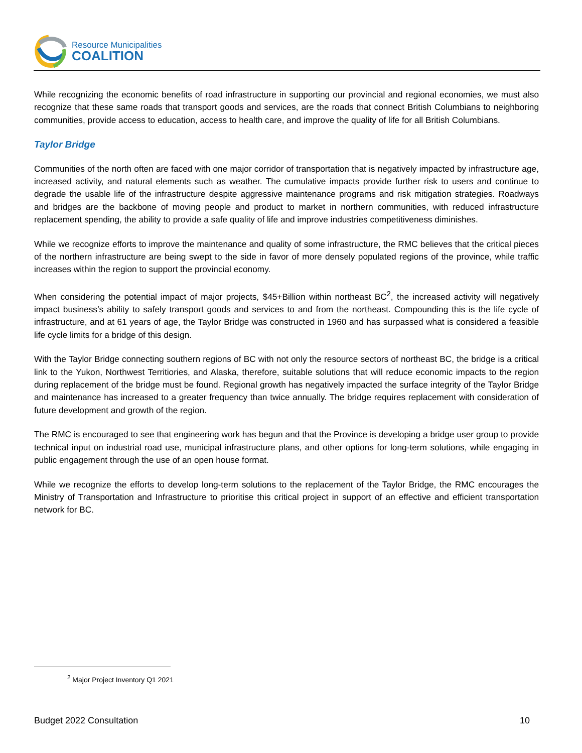Resource Municipalities
COALITION
While recognizing the economic benefits of road infrastructure in supporting our provincial and regional economies, we must also recognize that these same roads that transport goods and services, are the roads that connect British Columbians to neighboring communities, provide access to education, access to health care, and improve the quality of life for all British Columbians.
Taylor Bridge
Communities of the north often are faced with one major corridor of transportation that is negatively impacted by infrastructure age, increased activity, and natural elements such as weather. The cumulative impacts provide further risk to users and continue to degrade the usable life of the infrastructure despite aggressive maintenance programs and risk mitigation strategies. Roadways and bridges are the backbone of moving people and product to market in northern communities, with reduced infrastructure replacement spending, the ability to provide a safe quality of life and improve industries competitiveness diminishes.
While we recognize efforts to improve the maintenance and quality of some infrastructure, the RMC believes that the critical pieces of the northern infrastructure are being swept to the side in favor of more densely populated regions of the province, while traffic increases within the region to support the provincial economy.
When considering the potential impact of major projects, $45+Billion within northeast BC<sup>2</sup>, the increased activity will negatively impact business’s ability to safely transport goods and services to and from the northeast. Compounding this is the life cycle of infrastructure, and at 61 years of age, the Taylor Bridge was constructed in 1960 and has surpassed what is considered a feasible life cycle limits for a bridge of this design.
With the Taylor Bridge connecting southern regions of BC with not only the resource sectors of northeast BC, the bridge is a critical link to the Yukon, Northwest Territiories, and Alaska, therefore, suitable solutions that will reduce economic impacts to the region during replacement of the bridge must be found. Regional growth has negatively impacted the surface integrity of the Taylor Bridge and maintenance has increased to a greater frequency than twice annually. The bridge requires replacement with consideration of future development and growth of the region.
The RMC is encouraged to see that engineering work has begun and that the Province is developing a bridge user group to provide technical input on industrial road use, municipal infrastructure plans, and other options for long-term solutions, while engaging in public engagement through the use of an open house format.
While we recognize the efforts to develop long-term solutions to the replacement of the Taylor Bridge, the RMC encourages the Ministry of Transportation and Infrastructure to prioritise this critical project in support of an effective and efficient transportation network for BC.
<sup>2</sup> Major Project Inventory Q1 2021
Budget 2022 Consultation 10